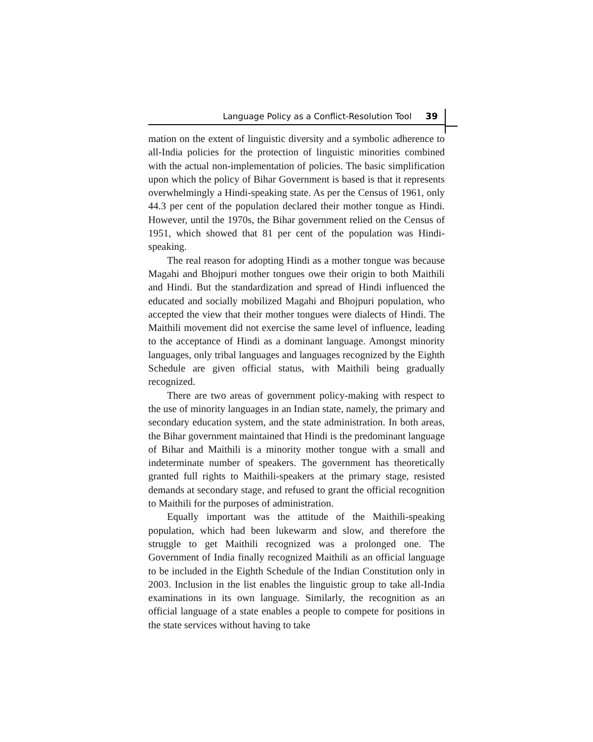Language Policy as a Conflict-Resolution Tool 39
mation on the extent of linguistic diversity and a symbolic adherence to all-India policies for the protection of linguistic minorities combined with the actual non-implementation of policies. The basic simplification upon which the policy of Bihar Government is based is that it represents overwhelmingly a Hindi-speaking state. As per the Census of 1961, only 44.3 per cent of the population declared their mother tongue as Hindi. However, until the 1970s, the Bihar government relied on the Census of 1951, which showed that 81 per cent of the population was Hindi-speaking.
The real reason for adopting Hindi as a mother tongue was because Magahi and Bhojpuri mother tongues owe their origin to both Maithili and Hindi. But the standardization and spread of Hindi influenced the educated and socially mobilized Magahi and Bhojpuri population, who accepted the view that their mother tongues were dialects of Hindi. The Maithili movement did not exercise the same level of influence, leading to the acceptance of Hindi as a dominant language. Amongst minority languages, only tribal languages and languages recognized by the Eighth Schedule are given official status, with Maithili being gradually recognized.
There are two areas of government policy-making with respect to the use of minority languages in an Indian state, namely, the primary and secondary education system, and the state administration. In both areas, the Bihar government maintained that Hindi is the predominant language of Bihar and Maithili is a minority mother tongue with a small and indeterminate number of speakers. The government has theoretically granted full rights to Maithili-speakers at the primary stage, resisted demands at secondary stage, and refused to grant the official recognition to Maithili for the purposes of administration.
Equally important was the attitude of the Maithili-speaking population, which had been lukewarm and slow, and therefore the struggle to get Maithili recognized was a prolonged one. The Government of India finally recognized Maithili as an official language to be included in the Eighth Schedule of the Indian Constitution only in 2003. Inclusion in the list enables the linguistic group to take all-India examinations in its own language. Similarly, the recognition as an official language of a state enables a people to compete for positions in the state services without having to take